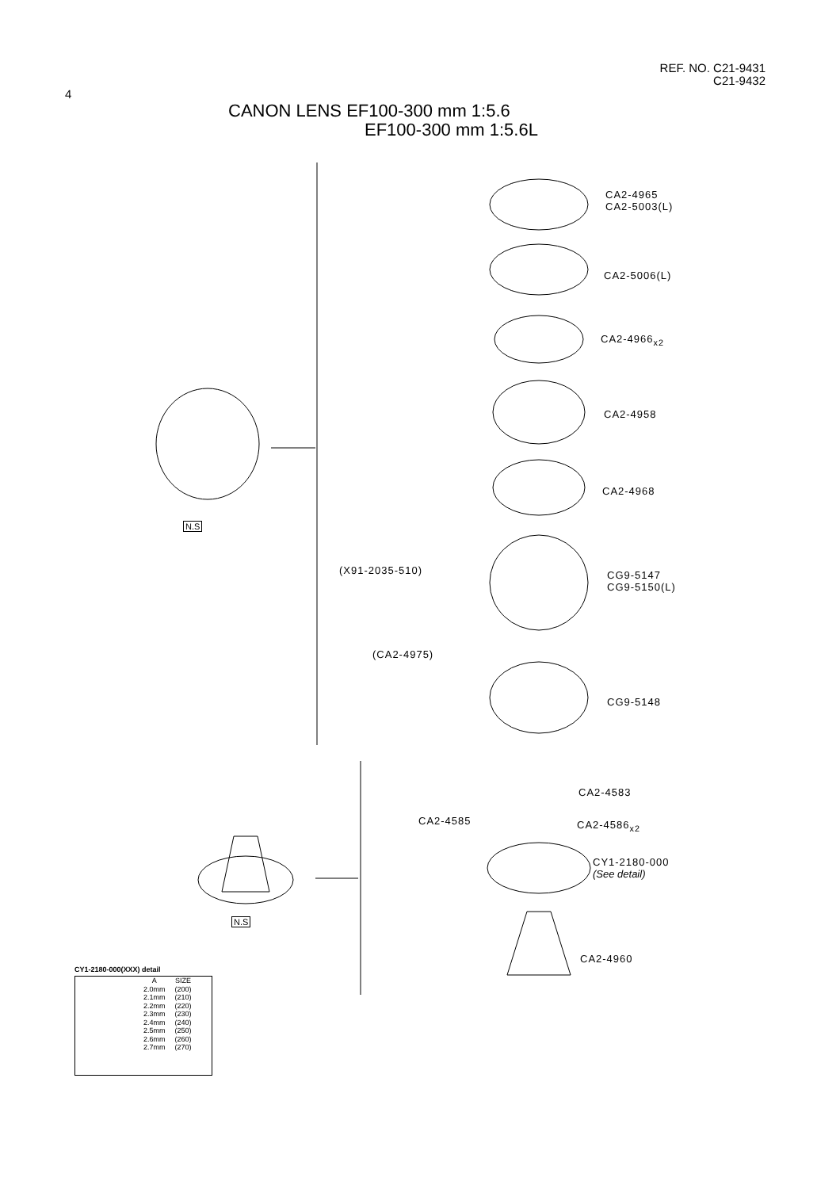REF. NO. C21-9431
C21-9432
4
CANON LENS EF100-300 mm 1:5.6
EF100-300 mm 1:5.6L
CA2-4965
CA2-5003(L)
CA2-5006(L)
CA2-4966<sub>x2</sub>
CA2-4958
CA2-4968
(X91-2035-510)
CG9-5147
CG9-5150(L)
(CA2-4975)
CG9-5148
CA2-4583
CA2-4585 CA2-4586<sub>x2</sub>
CY1-2180-000
(See detail)
CA2-4960
N.S
N.S
CY1-2180-000(XXX) detail
| A | SIZE |
| --- | --- |
| 2.0mm | (200) |
| 2.1mm | (210) |
| 2.2mm | (220) |
| 2.3mm | (230) |
| 2.4mm | (240) |
| 2.5mm | (250) |
| 2.6mm | (260) |
| 2.7mm | (270) |